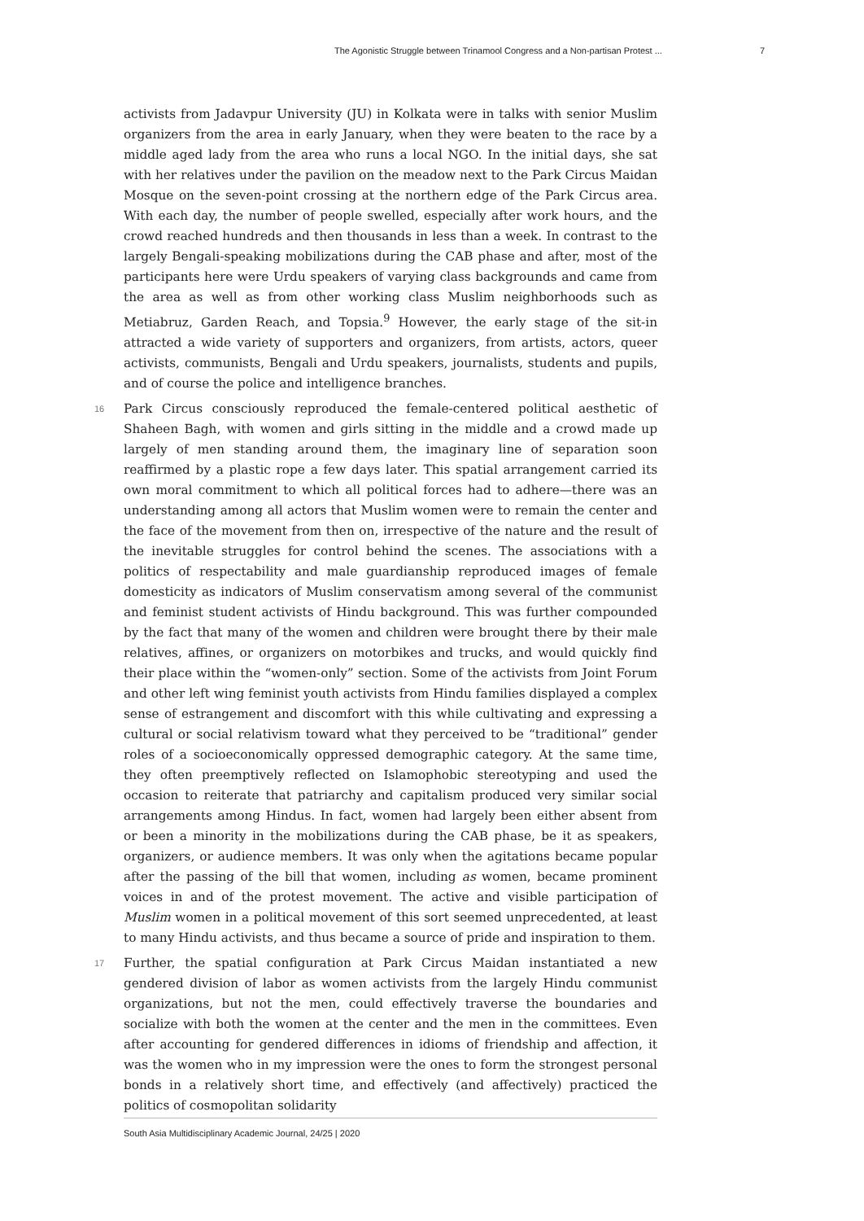The Agonistic Struggle between Trinamool Congress and a Non-partisan Protest ... 7
activists from Jadavpur University (JU) in Kolkata were in talks with senior Muslim organizers from the area in early January, when they were beaten to the race by a middle aged lady from the area who runs a local NGO. In the initial days, she sat with her relatives under the pavilion on the meadow next to the Park Circus Maidan Mosque on the seven-point crossing at the northern edge of the Park Circus area. With each day, the number of people swelled, especially after work hours, and the crowd reached hundreds and then thousands in less than a week. In contrast to the largely Bengali-speaking mobilizations during the CAB phase and after, most of the participants here were Urdu speakers of varying class backgrounds and came from the area as well as from other working class Muslim neighborhoods such as Metiabruz, Garden Reach, and Topsia.<sup>9</sup> However, the early stage of the sit-in attracted a wide variety of supporters and organizers, from artists, actors, queer activists, communists, Bengali and Urdu speakers, journalists, students and pupils, and of course the police and intelligence branches.
16 Park Circus consciously reproduced the female-centered political aesthetic of Shaheen Bagh, with women and girls sitting in the middle and a crowd made up largely of men standing around them, the imaginary line of separation soon reaffirmed by a plastic rope a few days later. This spatial arrangement carried its own moral commitment to which all political forces had to adhere—there was an understanding among all actors that Muslim women were to remain the center and the face of the movement from then on, irrespective of the nature and the result of the inevitable struggles for control behind the scenes. The associations with a politics of respectability and male guardianship reproduced images of female domesticity as indicators of Muslim conservatism among several of the communist and feminist student activists of Hindu background. This was further compounded by the fact that many of the women and children were brought there by their male relatives, affines, or organizers on motorbikes and trucks, and would quickly find their place within the “women-only” section. Some of the activists from Joint Forum and other left wing feminist youth activists from Hindu families displayed a complex sense of estrangement and discomfort with this while cultivating and expressing a cultural or social relativism toward what they perceived to be “traditional” gender roles of a socioeconomically oppressed demographic category. At the same time, they often preemptively reflected on Islamophobic stereotyping and used the occasion to reiterate that patriarchy and capitalism produced very similar social arrangements among Hindus. In fact, women had largely been either absent from or been a minority in the mobilizations during the CAB phase, be it as speakers, organizers, or audience members. It was only when the agitations became popular after the passing of the bill that women, including as women, became prominent voices in and of the protest movement. The active and visible participation of Muslim women in a political movement of this sort seemed unprecedented, at least to many Hindu activists, and thus became a source of pride and inspiration to them.
17 Further, the spatial configuration at Park Circus Maidan instantiated a new gendered division of labor as women activists from the largely Hindu communist organizations, but not the men, could effectively traverse the boundaries and socialize with both the women at the center and the men in the committees. Even after accounting for gendered differences in idioms of friendship and affection, it was the women who in my impression were the ones to form the strongest personal bonds in a relatively short time, and effectively (and affectively) practiced the politics of cosmopolitan solidarity
South Asia Multidisciplinary Academic Journal, 24/25 | 2020